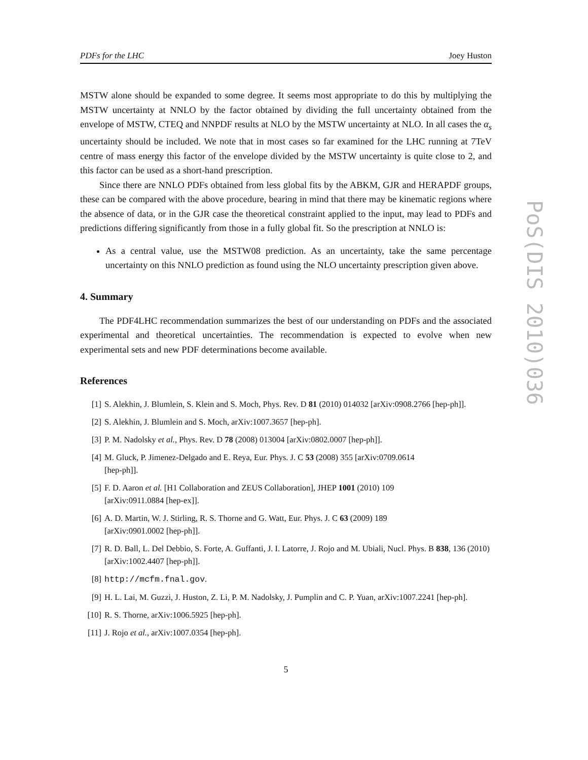PDFs for the LHC Joey Huston
MSTW alone should be expanded to some degree. It seems most appropriate to do this by multiplying the MSTW uncertainty at NNLO by the factor obtained by dividing the full uncertainty obtained from the envelope of MSTW, CTEQ and NNPDF results at NLO by the MSTW uncertainty at NLO. In all cases the α<sub>s</sub> uncertainty should be included. We note that in most cases so far examined for the LHC running at 7TeV centre of mass energy this factor of the envelope divided by the MSTW uncertainty is quite close to 2, and this factor can be used as a short-hand prescription.
Since there are NNLO PDFs obtained from less global fits by the ABKM, GJR and HERAPDF groups, these can be compared with the above procedure, bearing in mind that there may be kinematic regions where the absence of data, or in the GJR case the theoretical constraint applied to the input, may lead to PDFs and predictions differing significantly from those in a fully global fit. So the prescription at NNLO is:
As a central value, use the MSTW08 prediction. As an uncertainty, take the same percentage uncertainty on this NNLO prediction as found using the NLO uncertainty prescription given above.
4. Summary
The PDF4LHC recommendation summarizes the best of our understanding on PDFs and the associated experimental and theoretical uncertainties. The recommendation is expected to evolve when new experimental sets and new PDF determinations become available.
References
[1] S. Alekhin, J. Blumlein, S. Klein and S. Moch, Phys. Rev. D 81 (2010) 014032 [arXiv:0908.2766 [hep-ph]].
[2] S. Alekhin, J. Blumlein and S. Moch, arXiv:1007.3657 [hep-ph].
[3] P. M. Nadolsky et al., Phys. Rev. D 78 (2008) 013004 [arXiv:0802.0007 [hep-ph]].
[4] M. Gluck, P. Jimenez-Delgado and E. Reya, Eur. Phys. J. C 53 (2008) 355 [arXiv:0709.0614
[hep-ph]].
[5] F. D. Aaron et al. [H1 Collaboration and ZEUS Collaboration], JHEP 1001 (2010) 109
[arXiv:0911.0884 [hep-ex]].
[6] A. D. Martin, W. J. Stirling, R. S. Thorne and G. Watt, Eur. Phys. J. C 63 (2009) 189
[arXiv:0901.0002 [hep-ph]].
[7] R. D. Ball, L. Del Debbio, S. Forte, A. Guffanti, J. I. Latorre, J. Rojo and M. Ubiali, Nucl. Phys. B 838, 136 (2010) [arXiv:1002.4407 [hep-ph]].
[8] http://mcfm.fnal.gov.
[9] H. L. Lai, M. Guzzi, J. Huston, Z. Li, P. M. Nadolsky, J. Pumplin and C. P. Yuan, arXiv:1007.2241 [hep-ph].
[10] R. S. Thorne, arXiv:1006.5925 [hep-ph].
[11] J. Rojo et al., arXiv:1007.0354 [hep-ph].
5
PoS(DIS 2010)036